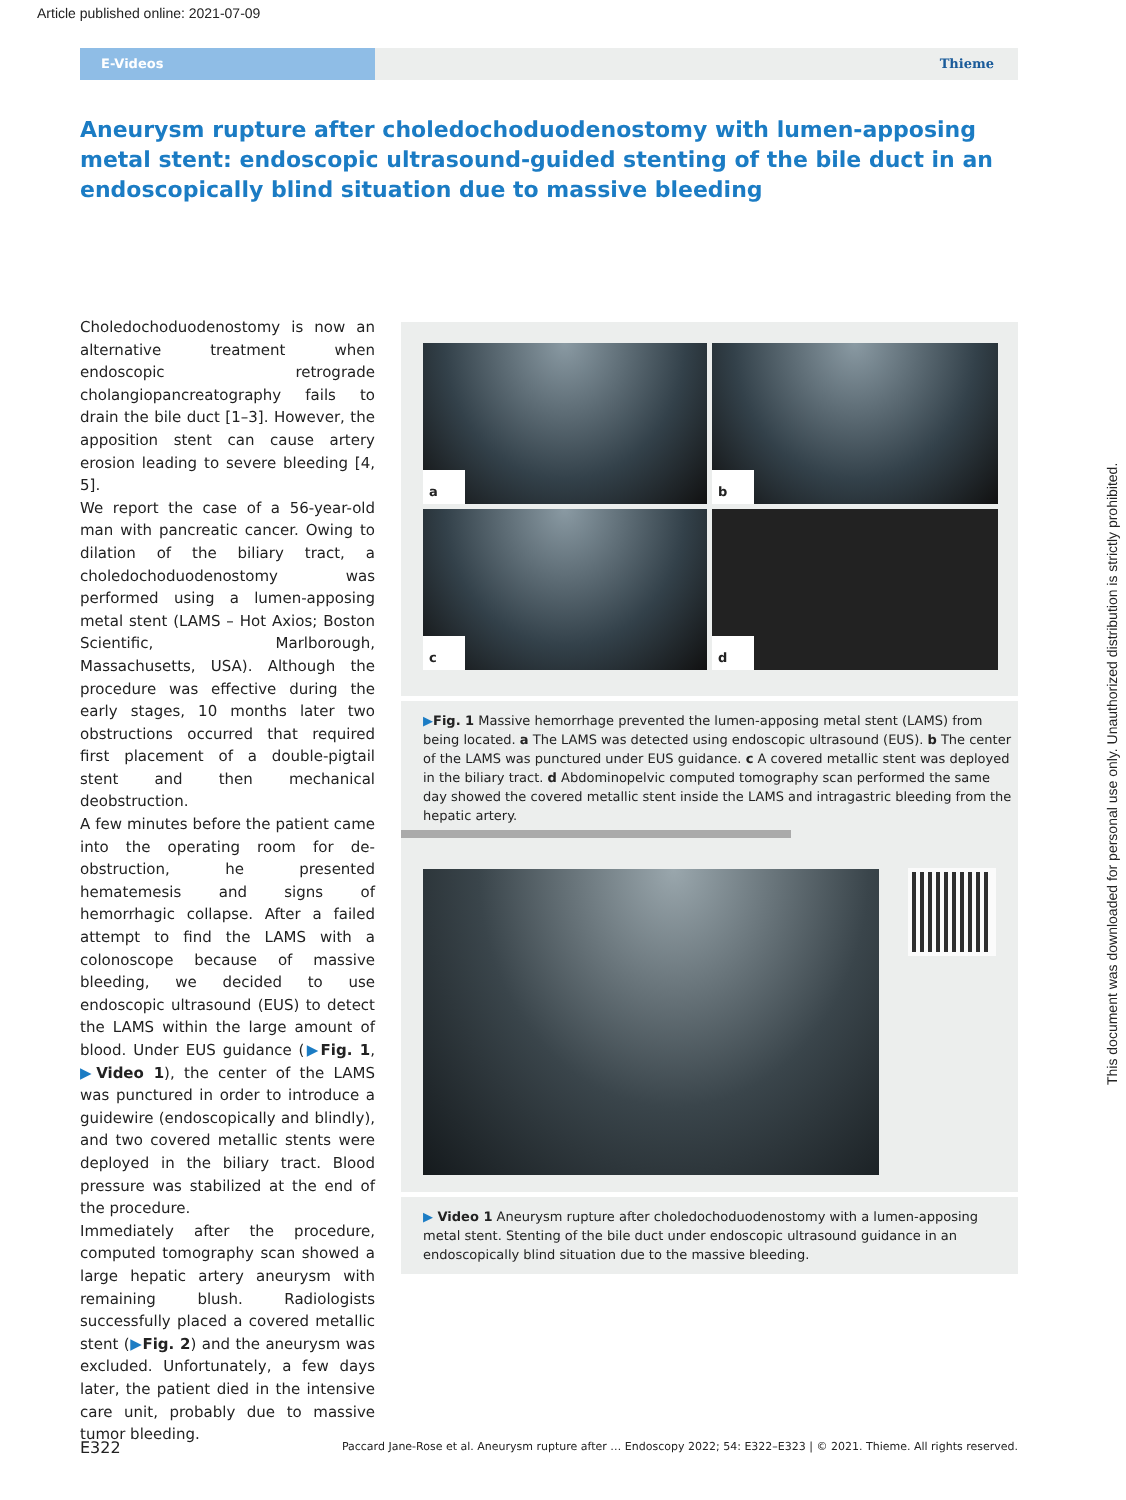Article published online: 2021-07-09
E-Videos
Thieme
Aneurysm rupture after choledochoduodenostomy with lumen-apposing metal stent: endoscopic ultrasound-guided stenting of the bile duct in an endoscopically blind situation due to massive bleeding
Choledochoduodenostomy is now an alternative treatment when endoscopic retrograde cholangiopancreatography fails to drain the bile duct [1–3]. However, the apposition stent can cause artery erosion leading to severe bleeding [4, 5].
We report the case of a 56-year-old man with pancreatic cancer. Owing to dilation of the biliary tract, a choledochoduodenostomy was performed using a lumen-apposing metal stent (LAMS – Hot Axios; Boston Scientific, Marlborough, Massachusetts, USA). Although the procedure was effective during the early stages, 10 months later two obstructions occurred that required first placement of a double-pigtail stent and then mechanical deobstruction.
A few minutes before the patient came into the operating room for de-obstruction, he presented hematemesis and signs of hemorrhagic collapse. After a failed attempt to find the LAMS with a colonoscope because of massive bleeding, we decided to use endoscopic ultrasound (EUS) to detect the LAMS within the large amount of blood. Under EUS guidance (▶Fig. 1, ▶Video 1), the center of the LAMS was punctured in order to introduce a guidewire (endoscopically and blindly), and two covered metallic stents were deployed in the biliary tract. Blood pressure was stabilized at the end of the procedure.
Immediately after the procedure, computed tomography scan showed a large hepatic artery aneurysm with remaining blush. Radiologists successfully placed a covered metallic stent (▶Fig. 2) and the aneurysm was excluded. Unfortunately, a few days later, the patient died in the intensive care unit, probably due to massive tumor bleeding.
a
b
c
d
▶Fig. 1 Massive hemorrhage prevented the lumen-apposing metal stent (LAMS) from being located. a The LAMS was detected using endoscopic ultrasound (EUS). b The center of the LAMS was punctured under EUS guidance. c A covered metallic stent was deployed in the biliary tract. d Abdominopelvic computed tomography scan performed the same day showed the covered metallic stent inside the LAMS and intragastric bleeding from the hepatic artery.
▶ Video 1 Aneurysm rupture after choledochoduodenostomy with a lumen-apposing metal stent. Stenting of the bile duct under endoscopic ultrasound guidance in an endoscopically blind situation due to the massive bleeding.
E322
Paccard Jane-Rose et al. Aneurysm rupture after … Endoscopy 2022; 54: E322–E323 | © 2021. Thieme. All rights reserved.
This document was downloaded for personal use only. Unauthorized distribution is strictly prohibited.